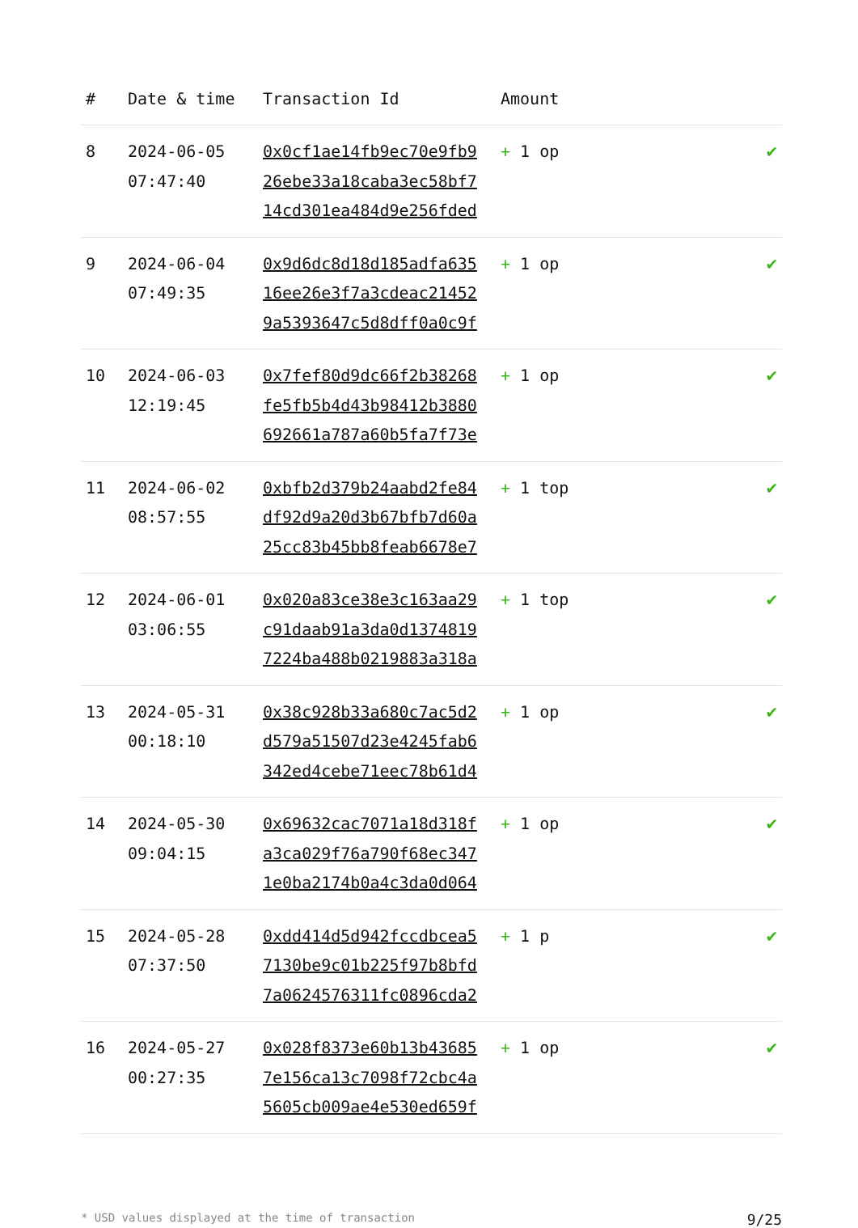| # | Date & time | Transaction Id | Amount | |
| --- | --- | --- | --- | --- |
| 8 | 2024-06-05 07:47:40 | 0x0cf1ae14fb9ec70e9fb9 26ebe33a18caba3ec58bf7 14cd301ea484d9e256fded | + 1 op | ✔ |
| 9 | 2024-06-04 07:49:35 | 0x9d6dc8d18d185adfa635 16ee26e3f7a3cdeac21452 9a5393647c5d8dff0a0c9f | + 1 op | ✔ |
| 10 | 2024-06-03 12:19:45 | 0x7fef80d9dc66f2b38268 fe5fb5b4d43b98412b3880 692661a787a60b5fa7f73e | + 1 op | ✔ |
| 11 | 2024-06-02 08:57:55 | 0xbfb2d379b24aabd2fe84 df92d9a20d3b67bfb7d60a 25cc83b45bb8feab6678e7 | + 1 top | ✔ |
| 12 | 2024-06-01 03:06:55 | 0x020a83ce38e3c163aa29 c91daab91a3da0d1374819 7224ba488b0219883a318a | + 1 top | ✔ |
| 13 | 2024-05-31 00:18:10 | 0x38c928b33a680c7ac5d2 d579a51507d23e4245fab6 342ed4cebe71eec78b61d4 | + 1 op | ✔ |
| 14 | 2024-05-30 09:04:15 | 0x69632cac7071a18d318f a3ca029f76a790f68ec347 1e0ba2174b0a4c3da0d064 | + 1 op | ✔ |
| 15 | 2024-05-28 07:37:50 | 0xdd414d5d942fccdbcea5 7130be9c01b225f97b8bfd 7a0624576311fc0896cda2 | + 1 p | ✔ |
| 16 | 2024-05-27 00:27:35 | 0x028f8373e60b13b43685 7e156ca13c7098f72cbc4a 5605cb009ae4e530ed659f | + 1 op | ✔ |
* USD values displayed at the time of transaction 9/25